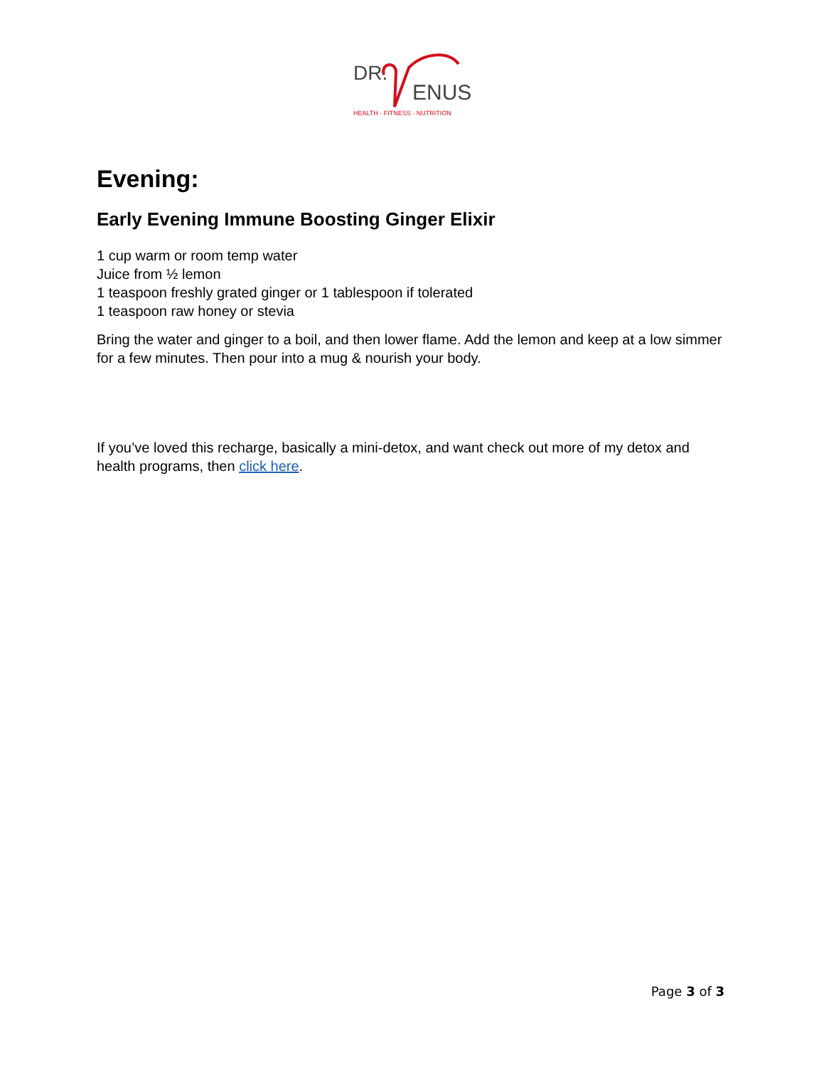DR.
ENUS
HEALTH · FITNESS · NUTRITION
Evening:
Early Evening Immune Boosting Ginger Elixir
1 cup warm or room temp water
Juice from ½ lemon
1 teaspoon freshly grated ginger or 1 tablespoon if tolerated
1 teaspoon raw honey or stevia
Bring the water and ginger to a boil, and then lower flame. Add the lemon and keep at a low simmer for a few minutes. Then pour into a mug & nourish your body.
If you’ve loved this recharge, basically a mini-detox, and want check out more of my detox and health programs, then click here.
Page 3 of 3